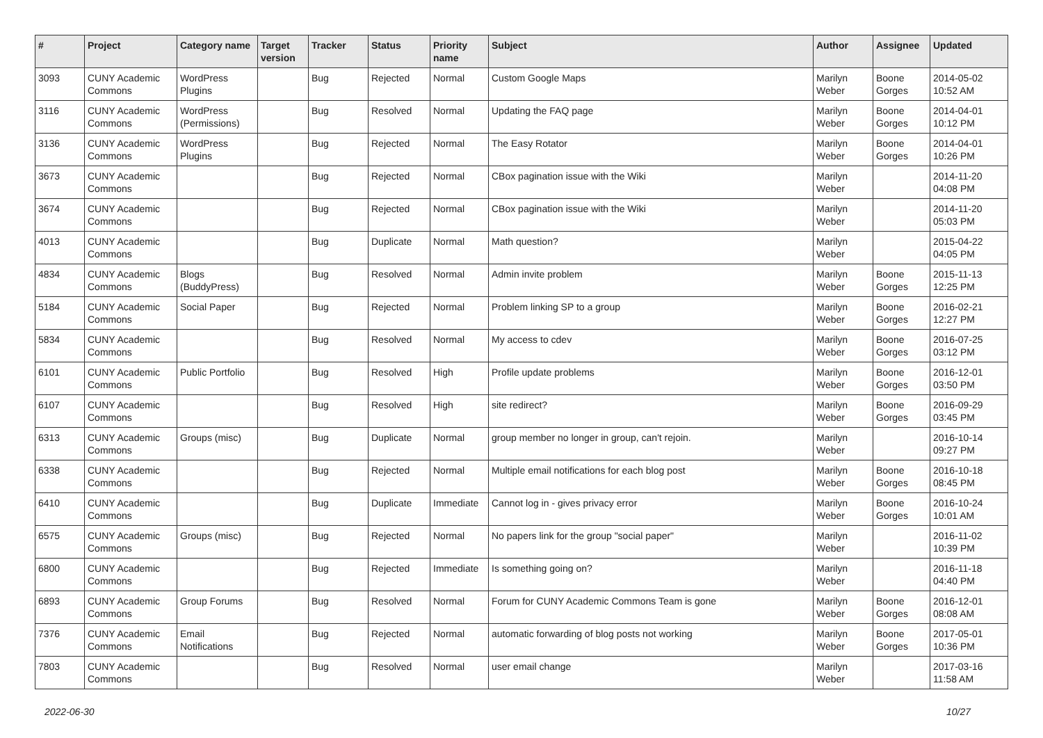| # | Project | Category name | Target version | Tracker | Status | Priority name | Subject | Author | Assignee | Updated |
| --- | --- | --- | --- | --- | --- | --- | --- | --- | --- | --- |
| 3093 | CUNY Academic Commons | WordPress Plugins | | Bug | Rejected | Normal | Custom Google Maps | Marilyn Weber | Boone Gorges | 2014-05-02 10:52 AM |
| 3116 | CUNY Academic Commons | WordPress (Permissions) | | Bug | Resolved | Normal | Updating the FAQ page | Marilyn Weber | Boone Gorges | 2014-04-01 10:12 PM |
| 3136 | CUNY Academic Commons | WordPress Plugins | | Bug | Rejected | Normal | The Easy Rotator | Marilyn Weber | Boone Gorges | 2014-04-01 10:26 PM |
| 3673 | CUNY Academic Commons | | | Bug | Rejected | Normal | CBox pagination issue with the Wiki | Marilyn Weber | | 2014-11-20 04:08 PM |
| 3674 | CUNY Academic Commons | | | Bug | Rejected | Normal | CBox pagination issue with the Wiki | Marilyn Weber | | 2014-11-20 05:03 PM |
| 4013 | CUNY Academic Commons | | | Bug | Duplicate | Normal | Math question? | Marilyn Weber | | 2015-04-22 04:05 PM |
| 4834 | CUNY Academic Commons | Blogs (BuddyPress) | | Bug | Resolved | Normal | Admin invite problem | Marilyn Weber | Boone Gorges | 2015-11-13 12:25 PM |
| 5184 | CUNY Academic Commons | Social Paper | | Bug | Rejected | Normal | Problem linking SP to a group | Marilyn Weber | Boone Gorges | 2016-02-21 12:27 PM |
| 5834 | CUNY Academic Commons | | | Bug | Resolved | Normal | My access to cdev | Marilyn Weber | Boone Gorges | 2016-07-25 03:12 PM |
| 6101 | CUNY Academic Commons | Public Portfolio | | Bug | Resolved | High | Profile update problems | Marilyn Weber | Boone Gorges | 2016-12-01 03:50 PM |
| 6107 | CUNY Academic Commons | | | Bug | Resolved | High | site redirect? | Marilyn Weber | Boone Gorges | 2016-09-29 03:45 PM |
| 6313 | CUNY Academic Commons | Groups (misc) | | Bug | Duplicate | Normal | group member no longer in group, can't rejoin. | Marilyn Weber | | 2016-10-14 09:27 PM |
| 6338 | CUNY Academic Commons | | | Bug | Rejected | Normal | Multiple email notifications for each blog post | Marilyn Weber | Boone Gorges | 2016-10-18 08:45 PM |
| 6410 | CUNY Academic Commons | | | Bug | Duplicate | Immediate | Cannot log in - gives privacy error | Marilyn Weber | Boone Gorges | 2016-10-24 10:01 AM |
| 6575 | CUNY Academic Commons | Groups (misc) | | Bug | Rejected | Normal | No papers link for the group "social paper" | Marilyn Weber | | 2016-11-02 10:39 PM |
| 6800 | CUNY Academic Commons | | | Bug | Rejected | Immediate | Is something going on? | Marilyn Weber | | 2016-11-18 04:40 PM |
| 6893 | CUNY Academic Commons | Group Forums | | Bug | Resolved | Normal | Forum for CUNY Academic Commons Team is gone | Marilyn Weber | Boone Gorges | 2016-12-01 08:08 AM |
| 7376 | CUNY Academic Commons | Email Notifications | | Bug | Rejected | Normal | automatic forwarding of blog posts not working | Marilyn Weber | Boone Gorges | 2017-05-01 10:36 PM |
| 7803 | CUNY Academic Commons | | | Bug | Resolved | Normal | user email change | Marilyn Weber | | 2017-03-16 11:58 AM |
2022-06-30 10/27